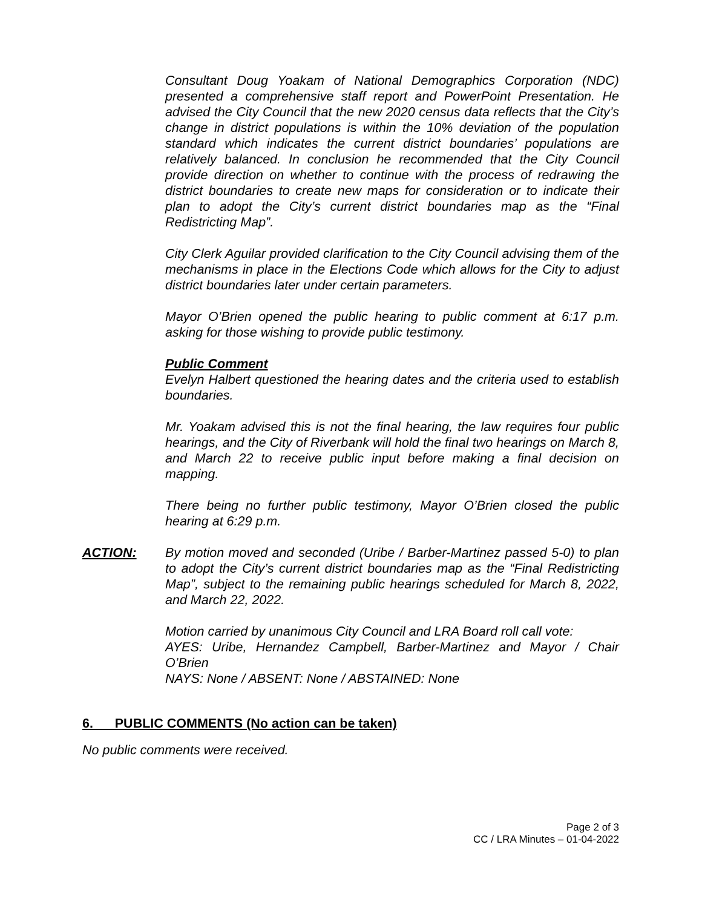Consultant Doug Yoakam of National Demographics Corporation (NDC) presented a comprehensive staff report and PowerPoint Presentation. He advised the City Council that the new 2020 census data reflects that the City’s change in district populations is within the 10% deviation of the population standard which indicates the current district boundaries’ populations are relatively balanced. In conclusion he recommended that the City Council provide direction on whether to continue with the process of redrawing the district boundaries to create new maps for consideration or to indicate their plan to adopt the City’s current district boundaries map as the “Final Redistricting Map”.
City Clerk Aguilar provided clarification to the City Council advising them of the mechanisms in place in the Elections Code which allows for the City to adjust district boundaries later under certain parameters.
Mayor O’Brien opened the public hearing to public comment at 6:17 p.m. asking for those wishing to provide public testimony.
Public Comment
Evelyn Halbert questioned the hearing dates and the criteria used to establish boundaries.
Mr. Yoakam advised this is not the final hearing, the law requires four public hearings, and the City of Riverbank will hold the final two hearings on March 8, and March 22 to receive public input before making a final decision on mapping.
There being no further public testimony, Mayor O’Brien closed the public hearing at 6:29 p.m.
ACTION: By motion moved and seconded (Uribe / Barber-Martinez passed 5-0) to plan to adopt the City’s current district boundaries map as the “Final Redistricting Map”, subject to the remaining public hearings scheduled for March 8, 2022, and March 22, 2022.
Motion carried by unanimous City Council and LRA Board roll call vote:
AYES: Uribe, Hernandez Campbell, Barber-Martinez and Mayor / Chair O’Brien
NAYS: None / ABSENT: None / ABSTAINED: None
6. PUBLIC COMMENTS (No action can be taken)
No public comments were received.
Page 2 of 3
CC / LRA Minutes – 01-04-2022